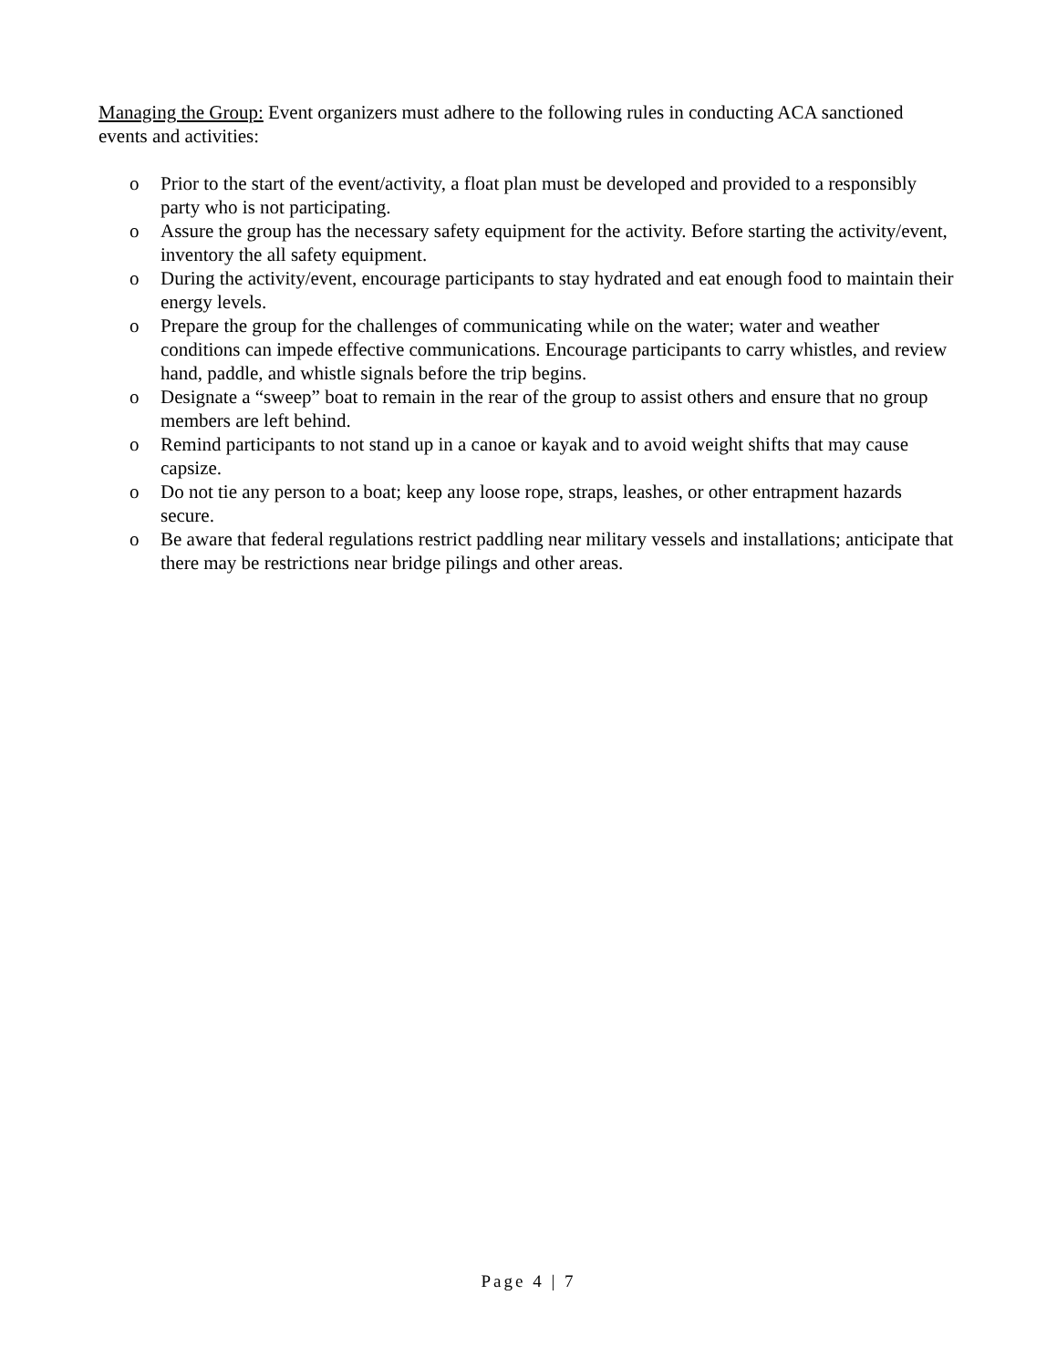Managing the Group: Event organizers must adhere to the following rules in conducting ACA sanctioned events and activities:
o Prior to the start of the event/activity, a float plan must be developed and provided to a responsibly party who is not participating.
o Assure the group has the necessary safety equipment for the activity. Before starting the activity/event, inventory the all safety equipment.
o During the activity/event, encourage participants to stay hydrated and eat enough food to maintain their energy levels.
o Prepare the group for the challenges of communicating while on the water; water and weather conditions can impede effective communications. Encourage participants to carry whistles, and review hand, paddle, and whistle signals before the trip begins.
o Designate a “sweep” boat to remain in the rear of the group to assist others and ensure that no group members are left behind.
o Remind participants to not stand up in a canoe or kayak and to avoid weight shifts that may cause capsize.
o Do not tie any person to a boat; keep any loose rope, straps, leashes, or other entrapment hazards secure.
o Be aware that federal regulations restrict paddling near military vessels and installations; anticipate that there may be restrictions near bridge pilings and other areas.
Page 4 | 7